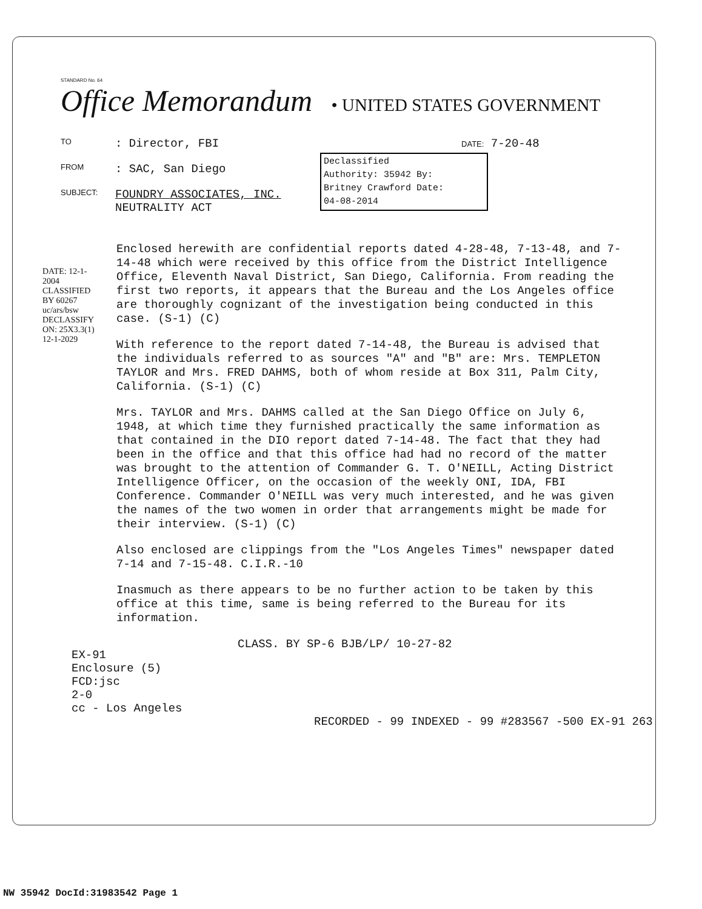STANDARD No. 64
Office Memorandum
• UNITED STATES GOVERNMENT
TO: Director, FBI DATE: 7-20-48
FROM: SAC, San Diego
SUBJECT: FOUNDRY ASSOCIATES, INC.
NEUTRALITY ACT
Declassified
Authority: 35942 By:
Britney Crawford Date:
04-08-2014
DATE: 12-1-2004 CLASSIFIED BY 60267 uc/ars/bsw DECLASSIFY ON: 25X3.3(1) 12-1-2029
Enclosed herewith are confidential reports dated 4-28-48, 7-13-48, and 7-14-48 which were received by this office from the District Intelligence Office, Eleventh Naval District, San Diego, California. From reading the first two reports, it appears that the Bureau and the Los Angeles office are thoroughly cognizant of the investigation being conducted in this case. (S-1) (C)
With reference to the report dated 7-14-48, the Bureau is advised that the individuals referred to as sources "A" and "B" are: Mrs. TEMPLETON TAYLOR and Mrs. FRED DAHMS, both of whom reside at Box 311, Palm City, California. (S-1) (C)
Mrs. TAYLOR and Mrs. DAHMS called at the San Diego Office on July 6, 1948, at which time they furnished practically the same information as that contained in the DIO report dated 7-14-48. The fact that they had been in the office and that this office had had no record of the matter was brought to the attention of Commander G. T. O'NEILL, Acting District Intelligence Officer, on the occasion of the weekly ONI, IDA, FBI Conference. Commander O'NEILL was very much interested, and he was given the names of the two women in order that arrangements might be made for their interview. (S-1) (C)
Also enclosed are clippings from the "Los Angeles Times" newspaper dated 7-14 and 7-15-48. C.I.R.-10
Inasmuch as there appears to be no further action to be taken by this office at this time, same is being referred to the Bureau for its information.
CLASS. BY SP-6 BJB/LP/ 10-27-82
EX-91
Enclosure (5)
FCD:jsc
2-0
cc - Los Angeles
RECORDED - 99 INDEXED - 99 #283567 -500 EX-91 263
NW 35942 DocId:31983542 Page 1